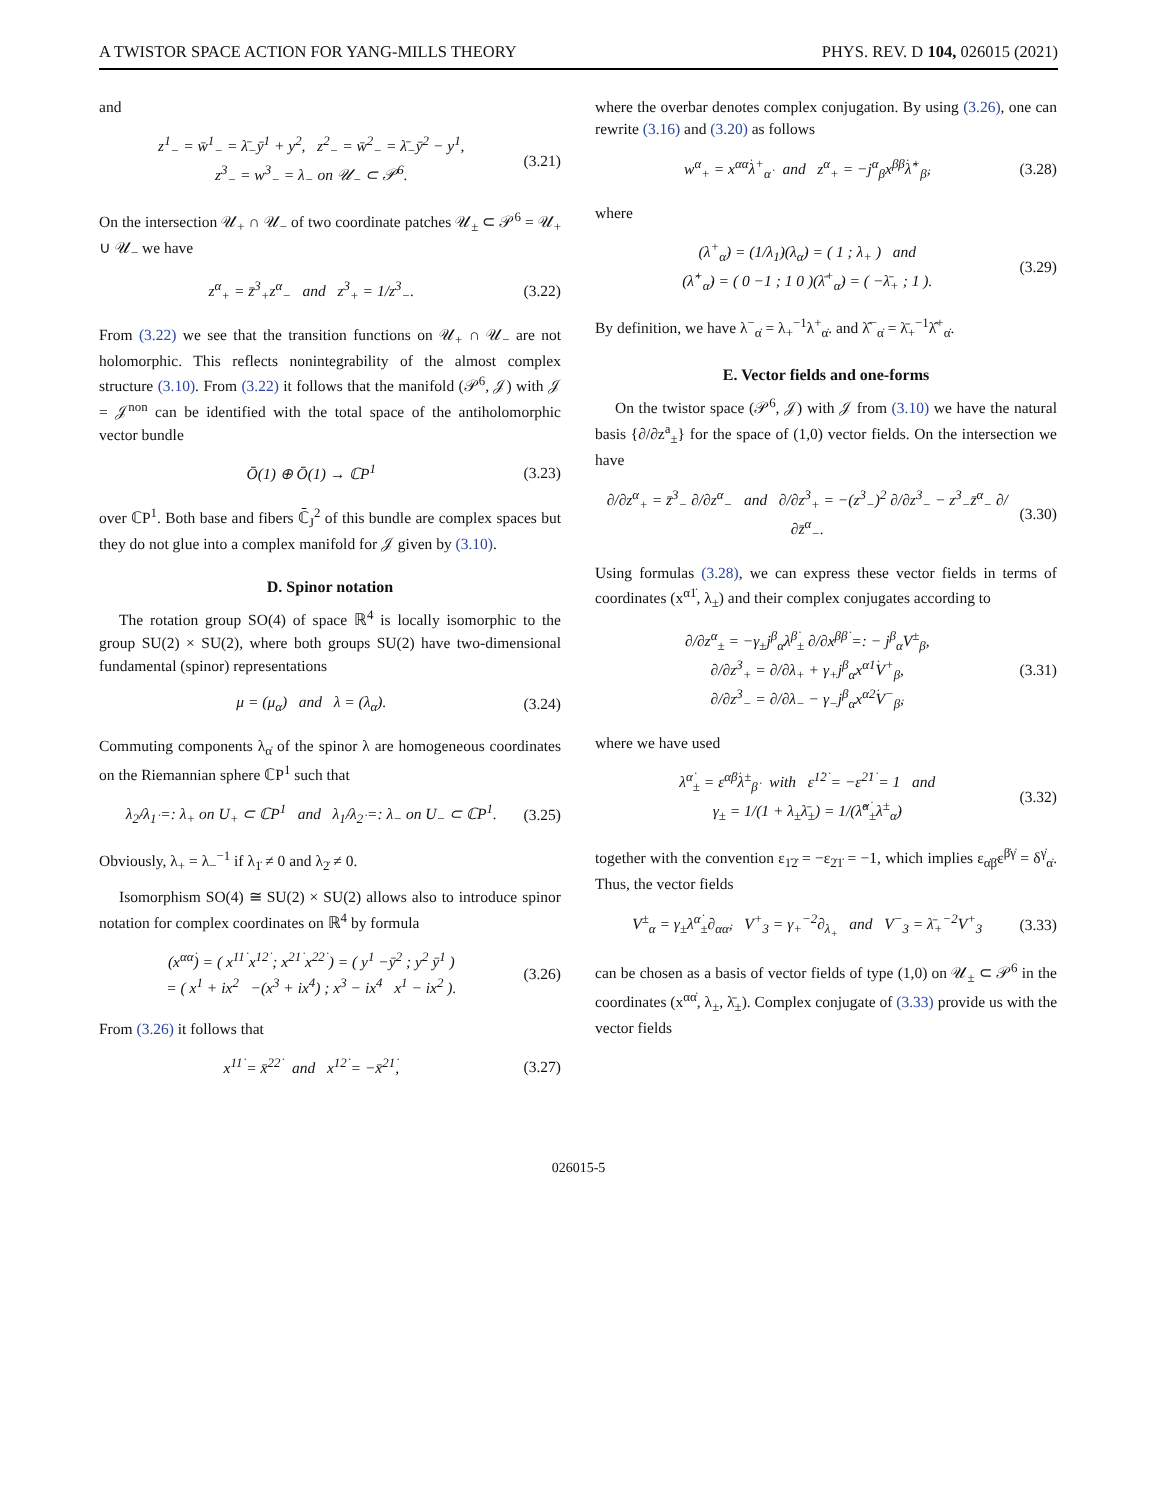A TWISTOR SPACE ACTION FOR YANG-MILLS THEORY PHYS. REV. D 104, 026015 (2021)
and
z<sup>1</sup><sub>−</sub> = w̄<sup>1</sup><sub>−</sub> = λ̄<sub>−</sub>ȳ<sup>1</sup> + y<sup>2</sup>, z<sup>2</sup><sub>−</sub> = w̄<sup>2</sup><sub>−</sub> = λ̄<sub>−</sub>ȳ<sup>2</sup> − y<sup>1</sup>,
z<sup>3</sup><sub>−</sub> = w<sup>3</sup><sub>−</sub> = λ<sub>−</sub> on 𝒰<sub>−</sub> ⊂ 𝒫<sup>6</sup>. (3.21)
On the intersection 𝒰<sub>+</sub> ∩ 𝒰<sub>−</sub> of two coordinate patches 𝒰<sub>±</sub> ⊂ 𝒫<sup>6</sup> = 𝒰<sub>+</sub> ∪ 𝒰<sub>−</sub> we have
z<sup>α</sup><sub>+</sub> = z̄<sup>3</sup><sub>+</sub>z<sup>α</sup><sub>−</sub> and z<sup>3</sup><sub>+</sub> = 1/z<sup>3</sup><sub>−</sub>. (3.22)
From (3.22) we see that the transition functions on 𝒰<sub>+</sub> ∩ 𝒰<sub>−</sub> are not holomorphic. This reflects nonintegrability of the almost complex structure (3.10). From (3.22) it follows that the manifold (𝒫<sup>6</sup>, 𝒥) with 𝒥 = 𝒥<sup>non</sup> can be identified with the total space of the antiholomorphic vector bundle
Ō(1) ⊕ Ō(1) → ℂP<sup>1</sup> (3.23)
over ℂP<sup>1</sup>. Both base and fibers ℂ̄<sub>J</sub><sup>2</sup> of this bundle are complex spaces but they do not glue into a complex manifold for 𝒥 given by (3.10).
D. Spinor notation
The rotation group SO(4) of space ℝ<sup>4</sup> is locally isomorphic to the group SU(2) × SU(2), where both groups SU(2) have two-dimensional fundamental (spinor) representations
μ = (μ<sub>α</sub>) and λ = (λ<sub>α̇</sub>). (3.24)
Commuting components λ<sub>α̇</sub> of the spinor λ are homogeneous coordinates on the Riemannian sphere ℂP<sup>1</sup> such that
λ<sub>2̇</sub>/λ<sub>1̇</sub> =: λ<sub>+</sub> on U<sub>+</sub> ⊂ ℂP<sup>1</sup> and λ<sub>1̇</sub>/λ<sub>2̇</sub> =: λ<sub>−</sub> on U<sub>−</sub> ⊂ ℂP<sup>1</sup>. (3.25)
Obviously, λ<sub>+</sub> = λ<sub>−</sub><sup>−1</sup> if λ<sub>1̇</sub> ≠ 0 and λ<sub>2̇</sub> ≠ 0.
Isomorphism SO(4) ≅ SU(2) × SU(2) allows also to introduce spinor notation for complex coordinates on ℝ<sup>4</sup> by formula
(x<sup>αα̇</sup>) = ( x<sup>11̇</sup> x<sup>12̇</sup> ; x<sup>21̇</sup> x<sup>22̇</sup> ) = ( y<sup>1</sup> −ȳ<sup>2</sup> ; y<sup>2</sup> ȳ<sup>1</sup> )
= ( x<sup>1</sup> + ix<sup>2</sup> −(x<sup>3</sup> + ix<sup>4</sup>) ; x<sup>3</sup> − ix<sup>4</sup> x<sup>1</sup> − ix<sup>2</sup> ). (3.26)
From (3.26) it follows that
x<sup>11̇</sup> = x̄<sup>22̇</sup> and x<sup>12̇</sup> = −x̄<sup>21̇</sup>, (3.27)
where the overbar denotes complex conjugation. By using (3.26), one can rewrite (3.16) and (3.20) as follows
w<sup>α</sup><sub>+</sub> = x<sup>αα̇</sup>λ<sup>+</sup><sub>α̇</sub> and z<sup>α</sup><sub>+</sub> = −j<sup>α</sup><sub>β</sub>x<sup>ββ̇</sup>λ̂<sup>+</sup><sub>β̇</sub>, (3.28)
where
(λ<sup>+</sup><sub>α̇</sub>) = (1/λ<sub>1̇</sub>)(λ<sub>α̇</sub>) = ( 1 ; λ<sub>+</sub> ) and
(λ̂<sup>+</sup><sub>α̇</sub>) = ( 0 −1 ; 1 0 )(λ̄<sup>+</sup><sub>α̇</sub>) = ( −λ̄<sub>+</sub> ; 1 ). (3.29)
By definition, we have λ<sup>−</sup><sub>α̇</sub> = λ<sub>+</sub><sup>−1</sup>λ<sup>+</sup><sub>α̇</sub>. and λ̂<sup>−</sup><sub>α̇</sub> = λ̄<sub>+</sub><sup>−1</sup>λ̂<sup>+</sup><sub>α̇</sub>.
E. Vector fields and one-forms
On the twistor space (𝒫<sup>6</sup>, 𝒥) with 𝒥 from (3.10) we have the natural basis {∂/∂z<sup>a</sup><sub>±</sub>} for the space of (1,0) vector fields. On the intersection we have
∂/∂z<sup>α</sup><sub>+</sub> = z̄<sup>3</sup><sub>−</sub> ∂/∂z<sup>α</sup><sub>−</sub> and ∂/∂z<sup>3</sup><sub>+</sub> = −(z<sup>3</sup><sub>−</sub>)<sup>2</sup> ∂/∂z<sup>3</sup><sub>−</sub> − z<sup>3</sup><sub>−</sub>z̄<sup>α</sup><sub>−</sub> ∂/∂z̄<sup>α</sup><sub>−</sub>. (3.30)
Using formulas (3.28), we can express these vector fields in terms of coordinates (x<sup>α1̇</sup>, λ<sub>±</sub>) and their complex conjugates according to
∂/∂z<sup>α</sup><sub>±</sub> = −γ<sub>±</sub>j<sup>β</sup><sub>α</sub>λ<sup>β̇</sup><sub>±</sub> ∂/∂x<sup>ββ̇</sup> =: − j<sup>β</sup><sub>α</sub>V<sup>±</sup><sub>β</sub>,
∂/∂z<sup>3</sup><sub>+</sub> = ∂/∂λ<sub>+</sub> + γ<sub>+</sub>j<sup>β</sup><sub>α</sub>x<sup>α1̇</sup>V<sup>+</sup><sub>β</sub>,
∂/∂z<sup>3</sup><sub>−</sub> = ∂/∂λ<sub>−</sub> − γ<sub>−</sub>j<sup>β</sup><sub>α</sub>x<sup>α2̇</sup>V<sup>−</sup><sub>β̇</sub>, (3.31)
where we have used
λ<sup>α̇</sup><sub>±</sub> = ε<sup>α̇β̇</sup>λ<sup>±</sup><sub>β̇</sub> with ε<sup>1̇2̇</sup> = −ε<sup>2̇1̇</sup> = 1 and
γ<sub>±</sub> = 1/(1 + λ<sub>±</sub>λ̄<sub>±</sub>) = 1/(λ̂<sup>α̇</sup><sub>±</sub>λ<sup>±</sup><sub>α̇</sub>) (3.32)
together with the convention ε<sub>1̇2̇</sub> = −ε<sub>2̇1̇</sub> = −1, which implies ε<sub>α̇β̇</sub>ε<sup>β̇γ̇</sup> = δ<sup>γ̇</sup><sub>α̇</sub>. Thus, the vector fields
V<sup>±</sup><sub>α</sub> = γ<sub>±</sub>λ<sup>α̇</sup><sub>±</sub>∂<sub>αα̇</sub>, V<sup>+</sup><sub>3</sub> = γ<sub>+</sub><sup>−2</sup>∂<sub>λ<sub>+</sub></sub> and V<sup>−</sup><sub>3</sub> = λ̄<sub>+</sub><sup>−2</sup>V<sup>+</sup><sub>3</sub> (3.33)
can be chosen as a basis of vector fields of type (1,0) on 𝒰<sub>±</sub> ⊂ 𝒫<sup>6</sup> in the coordinates (x<sup>αα̇</sup>, λ<sub>±</sub>, λ̄<sub>±</sub>). Complex conjugate of (3.33) provide us with the vector fields
026015-5